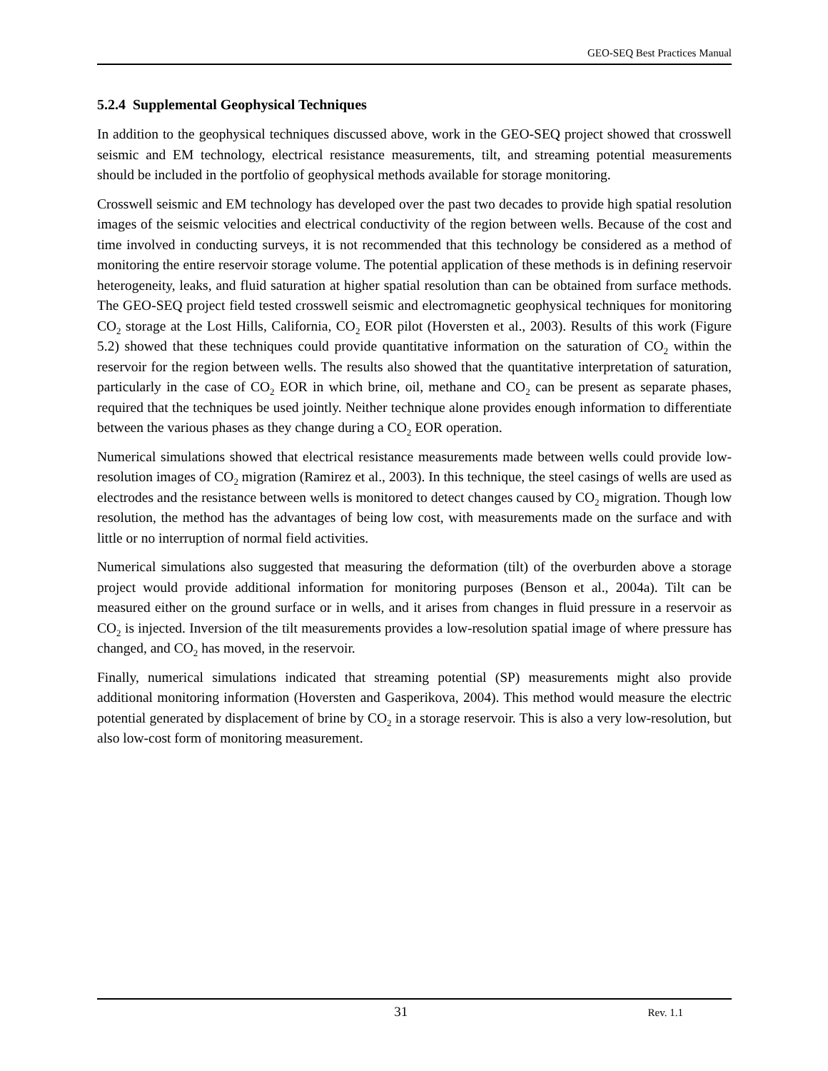GEO-SEQ Best Practices Manual
5.2.4 Supplemental Geophysical Techniques
In addition to the geophysical techniques discussed above, work in the GEO-SEQ project showed that crosswell seismic and EM technology, electrical resistance measurements, tilt, and streaming potential measurements should be included in the portfolio of geophysical methods available for storage monitoring.
Crosswell seismic and EM technology has developed over the past two decades to provide high spatial resolution images of the seismic velocities and electrical conductivity of the region between wells. Because of the cost and time involved in conducting surveys, it is not recommended that this technology be considered as a method of monitoring the entire reservoir storage volume. The potential application of these methods is in defining reservoir heterogeneity, leaks, and fluid saturation at higher spatial resolution than can be obtained from surface methods. The GEO-SEQ project field tested crosswell seismic and electromagnetic geophysical techniques for monitoring CO<sub>2</sub> storage at the Lost Hills, California, CO<sub>2</sub> EOR pilot (Hoversten et al., 2003). Results of this work (Figure 5.2) showed that these techniques could provide quantitative information on the saturation of CO<sub>2</sub> within the reservoir for the region between wells. The results also showed that the quantitative interpretation of saturation, particularly in the case of CO<sub>2</sub> EOR in which brine, oil, methane and CO<sub>2</sub> can be present as separate phases, required that the techniques be used jointly. Neither technique alone provides enough information to differentiate between the various phases as they change during a CO<sub>2</sub> EOR operation.
Numerical simulations showed that electrical resistance measurements made between wells could provide low-resolution images of CO<sub>2</sub> migration (Ramirez et al., 2003). In this technique, the steel casings of wells are used as electrodes and the resistance between wells is monitored to detect changes caused by CO<sub>2</sub> migration. Though low resolution, the method has the advantages of being low cost, with measurements made on the surface and with little or no interruption of normal field activities.
Numerical simulations also suggested that measuring the deformation (tilt) of the overburden above a storage project would provide additional information for monitoring purposes (Benson et al., 2004a). Tilt can be measured either on the ground surface or in wells, and it arises from changes in fluid pressure in a reservoir as CO<sub>2</sub> is injected. Inversion of the tilt measurements provides a low-resolution spatial image of where pressure has changed, and CO<sub>2</sub> has moved, in the reservoir.
Finally, numerical simulations indicated that streaming potential (SP) measurements might also provide additional monitoring information (Hoversten and Gasperikova, 2004). This method would measure the electric potential generated by displacement of brine by CO<sub>2</sub> in a storage reservoir. This is also a very low-resolution, but also low-cost form of monitoring measurement.
31 Rev. 1.1